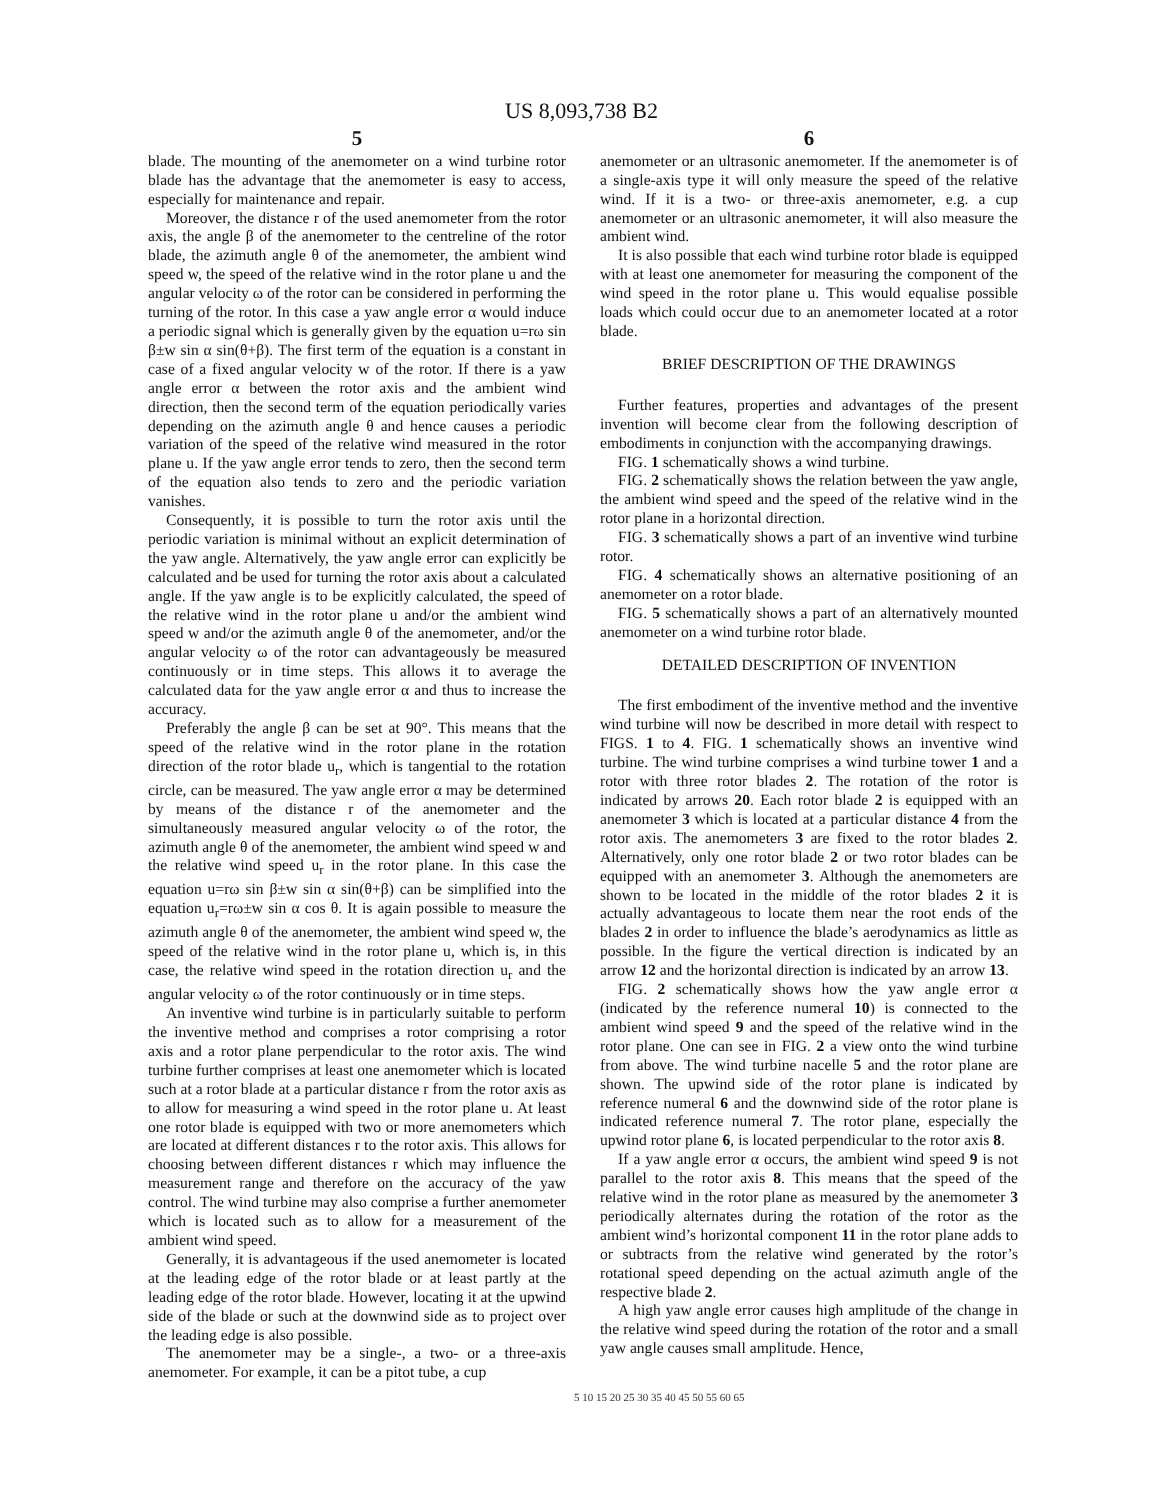US 8,093,738 B2
5
blade. The mounting of the anemometer on a wind turbine rotor blade has the advantage that the anemometer is easy to access, especially for maintenance and repair.
Moreover, the distance r of the used anemometer from the rotor axis, the angle β of the anemometer to the centreline of the rotor blade, the azimuth angle θ of the anemometer, the ambient wind speed w, the speed of the relative wind in the rotor plane u and the angular velocity ω of the rotor can be considered in performing the turning of the rotor. In this case a yaw angle error α would induce a periodic signal which is generally given by the equation u=rω sin β±w sin α sin(θ+β). The first term of the equation is a constant in case of a fixed angular velocity w of the rotor. If there is a yaw angle error α between the rotor axis and the ambient wind direction, then the second term of the equation periodically varies depending on the azimuth angle θ and hence causes a periodic variation of the speed of the relative wind measured in the rotor plane u. If the yaw angle error tends to zero, then the second term of the equation also tends to zero and the periodic variation vanishes.
Consequently, it is possible to turn the rotor axis until the periodic variation is minimal without an explicit determination of the yaw angle. Alternatively, the yaw angle error can explicitly be calculated and be used for turning the rotor axis about a calculated angle. If the yaw angle is to be explicitly calculated, the speed of the relative wind in the rotor plane u and/or the ambient wind speed w and/or the azimuth angle θ of the anemometer, and/or the angular velocity ω of the rotor can advantageously be measured continuously or in time steps. This allows it to average the calculated data for the yaw angle error α and thus to increase the accuracy.
Preferably the angle β can be set at 90°. This means that the speed of the relative wind in the rotor plane in the rotation direction of the rotor blade u<sub>r</sub>, which is tangential to the rotation circle, can be measured. The yaw angle error α may be determined by means of the distance r of the anemometer and the simultaneously measured angular velocity ω of the rotor, the azimuth angle θ of the anemometer, the ambient wind speed w and the relative wind speed u<sub>r</sub> in the rotor plane. In this case the equation u=rω sin β±w sin α sin(θ+β) can be simplified into the equation u<sub>r</sub>=rω±w sin α cos θ. It is again possible to measure the azimuth angle θ of the anemometer, the ambient wind speed w, the speed of the relative wind in the rotor plane u, which is, in this case, the relative wind speed in the rotation direction u<sub>r</sub> and the angular velocity ω of the rotor continuously or in time steps.
An inventive wind turbine is in particularly suitable to perform the inventive method and comprises a rotor comprising a rotor axis and a rotor plane perpendicular to the rotor axis. The wind turbine further comprises at least one anemometer which is located such at a rotor blade at a particular distance r from the rotor axis as to allow for measuring a wind speed in the rotor plane u. At least one rotor blade is equipped with two or more anemometers which are located at different distances r to the rotor axis. This allows for choosing between different distances r which may influence the measurement range and therefore on the accuracy of the yaw control. The wind turbine may also comprise a further anemometer which is located such as to allow for a measurement of the ambient wind speed.
Generally, it is advantageous if the used anemometer is located at the leading edge of the rotor blade or at least partly at the leading edge of the rotor blade. However, locating it at the upwind side of the blade or such at the downwind side as to project over the leading edge is also possible.
The anemometer may be a single-, a two- or a three-axis anemometer. For example, it can be a pitot tube, a cup
6
anemometer or an ultrasonic anemometer. If the anemometer is of a single-axis type it will only measure the speed of the relative wind. If it is a two- or three-axis anemometer, e.g. a cup anemometer or an ultrasonic anemometer, it will also measure the ambient wind.
It is also possible that each wind turbine rotor blade is equipped with at least one anemometer for measuring the component of the wind speed in the rotor plane u. This would equalise possible loads which could occur due to an anemometer located at a rotor blade.
BRIEF DESCRIPTION OF THE DRAWINGS
Further features, properties and advantages of the present invention will become clear from the following description of embodiments in conjunction with the accompanying drawings.
FIG. 1 schematically shows a wind turbine.
FIG. 2 schematically shows the relation between the yaw angle, the ambient wind speed and the speed of the relative wind in the rotor plane in a horizontal direction.
FIG. 3 schematically shows a part of an inventive wind turbine rotor.
FIG. 4 schematically shows an alternative positioning of an anemometer on a rotor blade.
FIG. 5 schematically shows a part of an alternatively mounted anemometer on a wind turbine rotor blade.
DETAILED DESCRIPTION OF INVENTION
The first embodiment of the inventive method and the inventive wind turbine will now be described in more detail with respect to FIGS. 1 to 4. FIG. 1 schematically shows an inventive wind turbine. The wind turbine comprises a wind turbine tower 1 and a rotor with three rotor blades 2. The rotation of the rotor is indicated by arrows 20. Each rotor blade 2 is equipped with an anemometer 3 which is located at a particular distance 4 from the rotor axis. The anemometers 3 are fixed to the rotor blades 2. Alternatively, only one rotor blade 2 or two rotor blades can be equipped with an anemometer 3. Although the anemometers are shown to be located in the middle of the rotor blades 2 it is actually advantageous to locate them near the root ends of the blades 2 in order to influence the blade’s aerodynamics as little as possible. In the figure the vertical direction is indicated by an arrow 12 and the horizontal direction is indicated by an arrow 13.
FIG. 2 schematically shows how the yaw angle error α (indicated by the reference numeral 10) is connected to the ambient wind speed 9 and the speed of the relative wind in the rotor plane. One can see in FIG. 2 a view onto the wind turbine from above. The wind turbine nacelle 5 and the rotor plane are shown. The upwind side of the rotor plane is indicated by reference numeral 6 and the downwind side of the rotor plane is indicated reference numeral 7. The rotor plane, especially the upwind rotor plane 6, is located perpendicular to the rotor axis 8.
If a yaw angle error α occurs, the ambient wind speed 9 is not parallel to the rotor axis 8. This means that the speed of the relative wind in the rotor plane as measured by the anemometer 3 periodically alternates during the rotation of the rotor as the ambient wind’s horizontal component 11 in the rotor plane adds to or subtracts from the relative wind generated by the rotor’s rotational speed depending on the actual azimuth angle of the respective blade 2.
A high yaw angle error causes high amplitude of the change in the relative wind speed during the rotation of the rotor and a small yaw angle causes small amplitude. Hence,
5 10 15 20 25 30 35 40 45 50 55 60 65